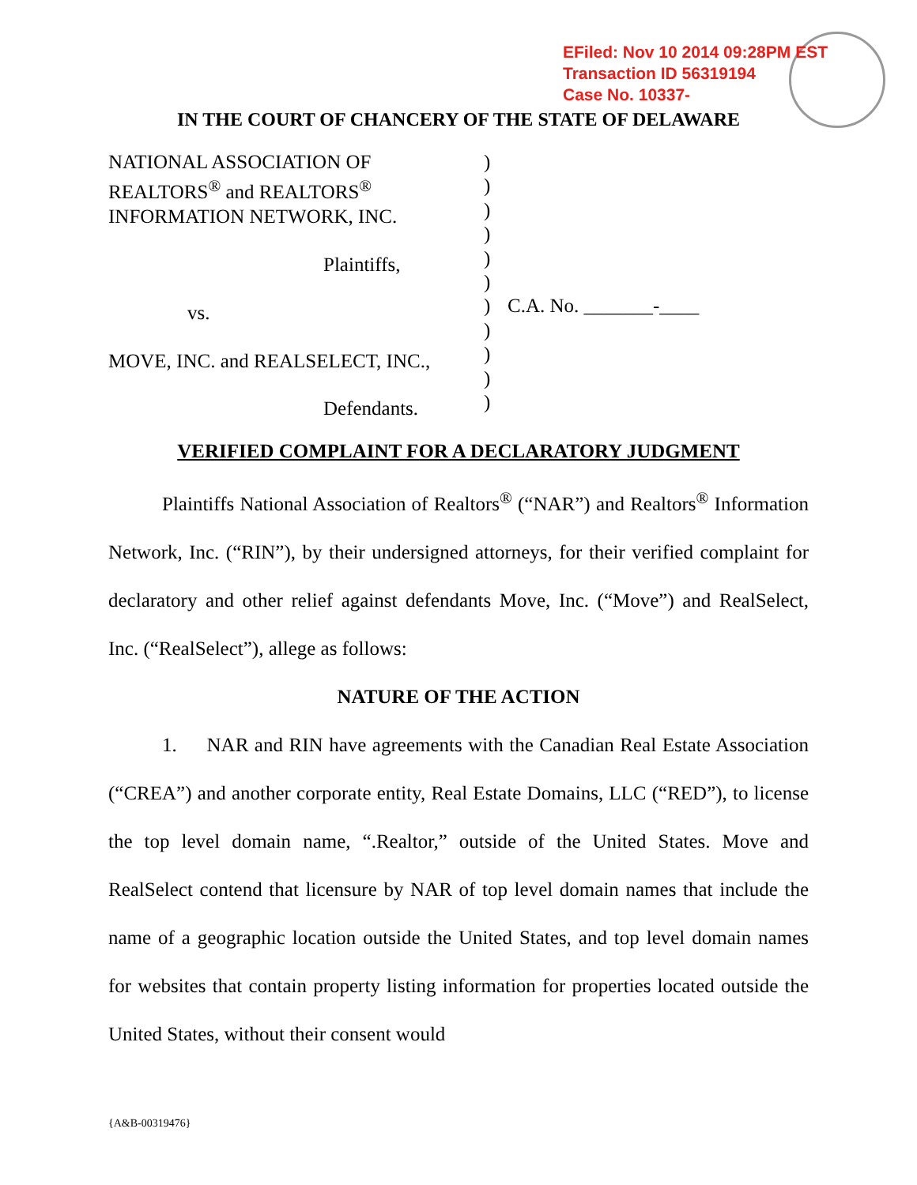EFiled: Nov 10 2014 09:28PM EST
Transaction ID 56319194
Case No. 10337-
IN THE COURT OF CHANCERY OF THE STATE OF DELAWARE
NATIONAL ASSOCIATION OF
REALTORS<sup>®</sup> and REALTORS<sup>®</sup>
INFORMATION NETWORK, INC.
Plaintiffs,
vs.
MOVE, INC. and REALSELECT, INC.,
Defendants.
)
)
)
)
)
)
)
)
)
)
)
C.A. No. _______-____
VERIFIED COMPLAINT FOR A DECLARATORY JUDGMENT
Plaintiffs National Association of Realtors<sup>®</sup> (“NAR”) and Realtors<sup>®</sup> Information Network, Inc. (“RIN”), by their undersigned attorneys, for their verified complaint for declaratory and other relief against defendants Move, Inc. (“Move”) and RealSelect, Inc. (“RealSelect”), allege as follows:
NATURE OF THE ACTION
1. NAR and RIN have agreements with the Canadian Real Estate Association (“CREA”) and another corporate entity, Real Estate Domains, LLC (“RED”), to license the top level domain name, “.Realtor,” outside of the United States. Move and RealSelect contend that licensure by NAR of top level domain names that include the name of a geographic location outside the United States, and top level domain names for websites that contain property listing information for properties located outside the United States, without their consent would
{A&B-00319476}